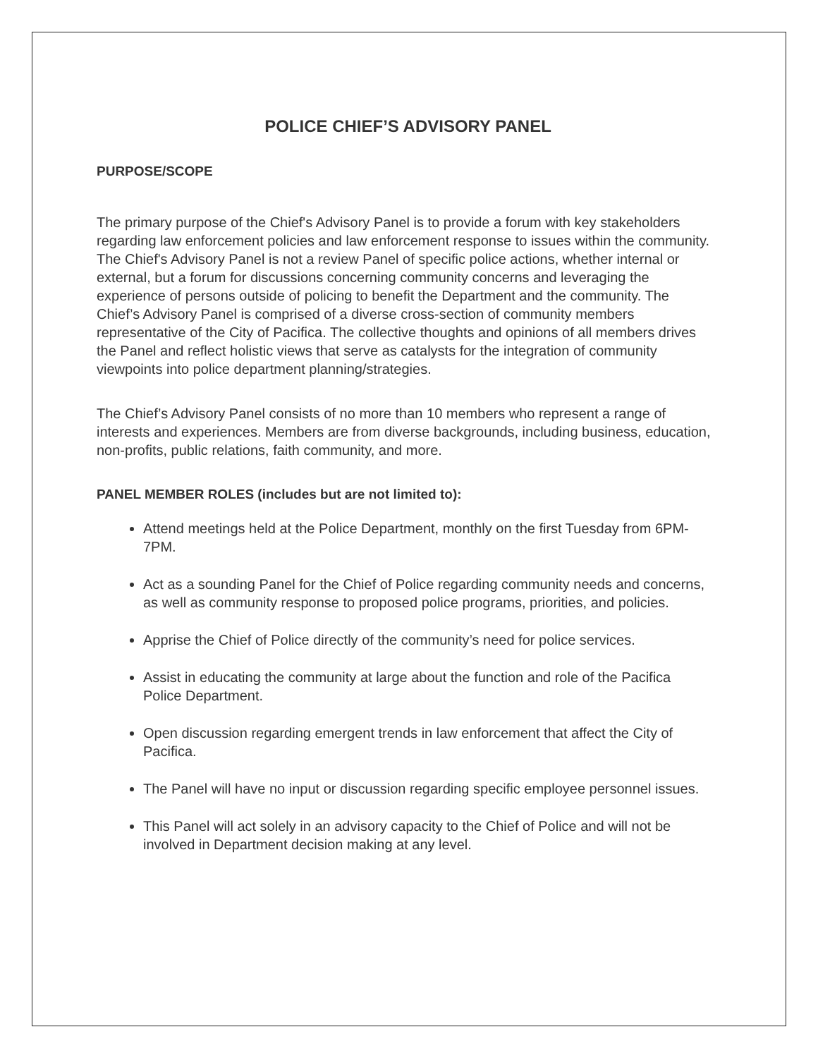POLICE CHIEF’S ADVISORY PANEL
PURPOSE/SCOPE
The primary purpose of the Chief's Advisory Panel is to provide a forum with key stakeholders regarding law enforcement policies and law enforcement response to issues within the community. The Chief's Advisory Panel is not a review Panel of specific police actions, whether internal or external, but a forum for discussions concerning community concerns and leveraging the experience of persons outside of policing to benefit the Department and the community. The Chief’s Advisory Panel is comprised of a diverse cross-section of community members representative of the City of Pacifica. The collective thoughts and opinions of all members drives the Panel and reflect holistic views that serve as catalysts for the integration of community viewpoints into police department planning/strategies.
The Chief’s Advisory Panel consists of no more than 10 members who represent a range of interests and experiences. Members are from diverse backgrounds, including business, education, non-profits, public relations, faith community, and more.
PANEL MEMBER ROLES (includes but are not limited to):
Attend meetings held at the Police Department, monthly on the first Tuesday from 6PM-7PM.
Act as a sounding Panel for the Chief of Police regarding community needs and concerns, as well as community response to proposed police programs, priorities, and policies.
Apprise the Chief of Police directly of the community’s need for police services.
Assist in educating the community at large about the function and role of the Pacifica Police Department.
Open discussion regarding emergent trends in law enforcement that affect the City of Pacifica.
The Panel will have no input or discussion regarding specific employee personnel issues.
This Panel will act solely in an advisory capacity to the Chief of Police and will not be involved in Department decision making at any level.